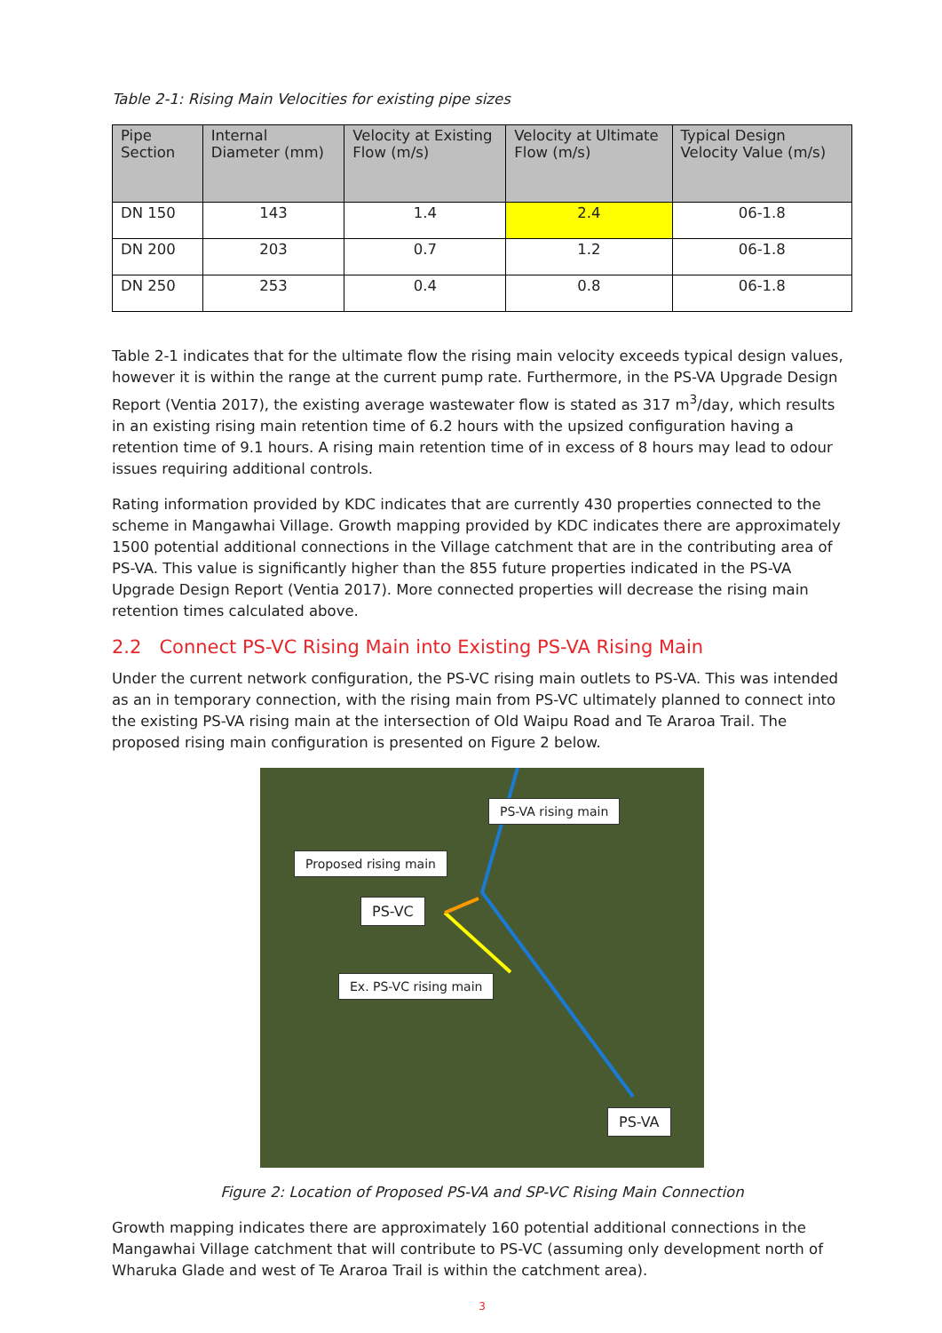Table 2-1: Rising Main Velocities for existing pipe sizes
| Pipe Section | Internal Diameter (mm) | Velocity at Existing Flow (m/s) | Velocity at Ultimate Flow (m/s) | Typical Design Velocity Value (m/s) |
| --- | --- | --- | --- | --- |
| DN 150 | 143 | 1.4 | 2.4 | 06-1.8 |
| DN 200 | 203 | 0.7 | 1.2 | 06-1.8 |
| DN 250 | 253 | 0.4 | 0.8 | 06-1.8 |
Table 2-1 indicates that for the ultimate flow the rising main velocity exceeds typical design values, however it is within the range at the current pump rate. Furthermore, in the PS-VA Upgrade Design Report (Ventia 2017), the existing average wastewater flow is stated as 317 m<sup>3</sup>/day, which results in an existing rising main retention time of 6.2 hours with the upsized configuration having a retention time of 9.1 hours. A rising main retention time of in excess of 8 hours may lead to odour issues requiring additional controls.
Rating information provided by KDC indicates that are currently 430 properties connected to the scheme in Mangawhai Village. Growth mapping provided by KDC indicates there are approximately 1500 potential additional connections in the Village catchment that are in the contributing area of PS-VA. This value is significantly higher than the 855 future properties indicated in the PS-VA Upgrade Design Report (Ventia 2017). More connected properties will decrease the rising main retention times calculated above.
2.2 Connect PS-VC Rising Main into Existing PS-VA Rising Main
Under the current network configuration, the PS-VC rising main outlets to PS-VA. This was intended as an in temporary connection, with the rising main from PS-VC ultimately planned to connect into the existing PS-VA rising main at the intersection of Old Waipu Road and Te Araroa Trail. The proposed rising main configuration is presented on Figure 2 below.
PS-VA rising main
Proposed rising main
PS-VC
Ex. PS-VC rising main
PS-VA
Figure 2: Location of Proposed PS-VA and SP-VC Rising Main Connection
Growth mapping indicates there are approximately 160 potential additional connections in the Mangawhai Village catchment that will contribute to PS-VC (assuming only development north of Wharuka Glade and west of Te Araroa Trail is within the catchment area).
3